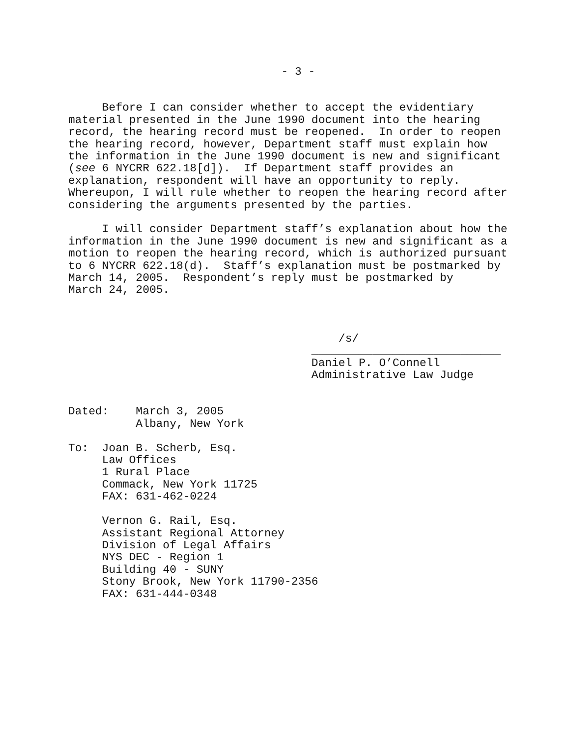- 3 -
Before I can consider whether to accept the evidentiary material presented in the June 1990 document into the hearing record, the hearing record must be reopened. In order to reopen the hearing record, however, Department staff must explain how the information in the June 1990 document is new and significant (see 6 NYCRR 622.18[d]). If Department staff provides an explanation, respondent will have an opportunity to reply. Whereupon, I will rule whether to reopen the hearing record after considering the arguments presented by the parties.
I will consider Department staff’s explanation about how the information in the June 1990 document is new and significant as a motion to reopen the hearing record, which is authorized pursuant to 6 NYCRR 622.18(d). Staff’s explanation must be postmarked by March 14, 2005. Respondent’s reply must be postmarked by March 24, 2005.
/s/ ____________________________ Daniel P. O’Connell Administrative Law Judge
Dated: March 3, 2005 Albany, New York
To: Joan B. Scherb, Esq. Law Offices 1 Rural Place Commack, New York 11725 FAX: 631-462-0224
Vernon G. Rail, Esq. Assistant Regional Attorney Division of Legal Affairs NYS DEC - Region 1 Building 40 - SUNY Stony Brook, New York 11790-2356 FAX: 631-444-0348